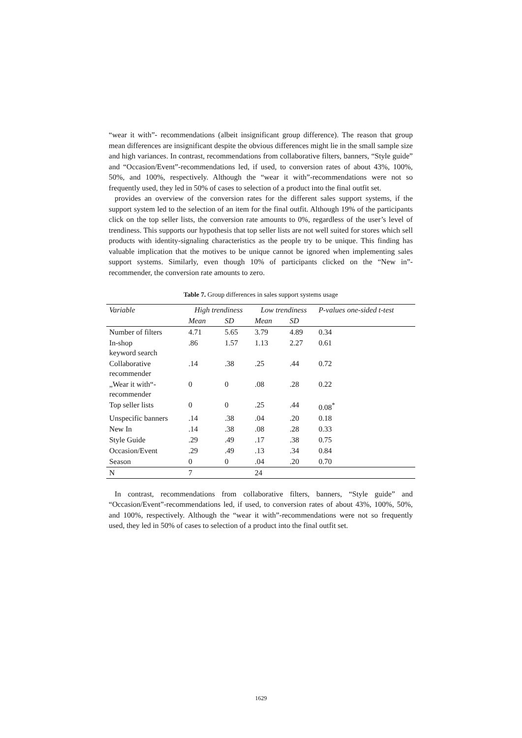“wear it with”- recommendations (albeit insignificant group difference). The reason that group mean differences are insignificant despite the obvious differences might lie in the small sample size and high variances. In contrast, recommendations from collaborative filters, banners, “Style guide” and “Occasion/Event”-recommendations led, if used, to conversion rates of about 43%, 100%, 50%, and 100%, respectively. Although the “wear it with”-recommendations were not so frequently used, they led in 50% of cases to selection of a product into the final outfit set.
provides an overview of the conversion rates for the different sales support systems, if the support system led to the selection of an item for the final outfit. Although 19% of the participants click on the top seller lists, the conversion rate amounts to 0%, regardless of the user’s level of trendiness. This supports our hypothesis that top seller lists are not well suited for stores which sell products with identity-signaling characteristics as the people try to be unique. This finding has valuable implication that the motives to be unique cannot be ignored when implementing sales support systems. Similarly, even though 10% of participants clicked on the “New in”-recommender, the conversion rate amounts to zero.
Table 7. Group differences in sales support systems usage
| Variable | High trendiness | | Low trendiness | | P-values one-sided t-test |
| --- | --- | --- | --- | --- | --- |
| | Mean | SD | Mean | SD | |
| Number of filters | 4.71 | 5.65 | 3.79 | 4.89 | 0.34 |
| In-shop keyword search | .86 | 1.57 | 1.13 | 2.27 | 0.61 |
| Collaborative recommender | .14 | .38 | .25 | .44 | 0.72 |
| „Wear it with“- recommender | 0 | 0 | .08 | .28 | 0.22 |
| Top seller lists | 0 | 0 | .25 | .44 | 0.08<sup>*</sup> |
| Unspecific banners | .14 | .38 | .04 | .20 | 0.18 |
| New In | .14 | .38 | .08 | .28 | 0.33 |
| Style Guide | .29 | .49 | .17 | .38 | 0.75 |
| Occasion/Event | .29 | .49 | .13 | .34 | 0.84 |
| Season | 0 | 0 | .04 | .20 | 0.70 |
| N | 7 | | 24 | | |
In contrast, recommendations from collaborative filters, banners, “Style guide” and “Occasion/Event”-recommendations led, if used, to conversion rates of about 43%, 100%, 50%, and 100%, respectively. Although the “wear it with”-recommendations were not so frequently used, they led in 50% of cases to selection of a product into the final outfit set.
1629